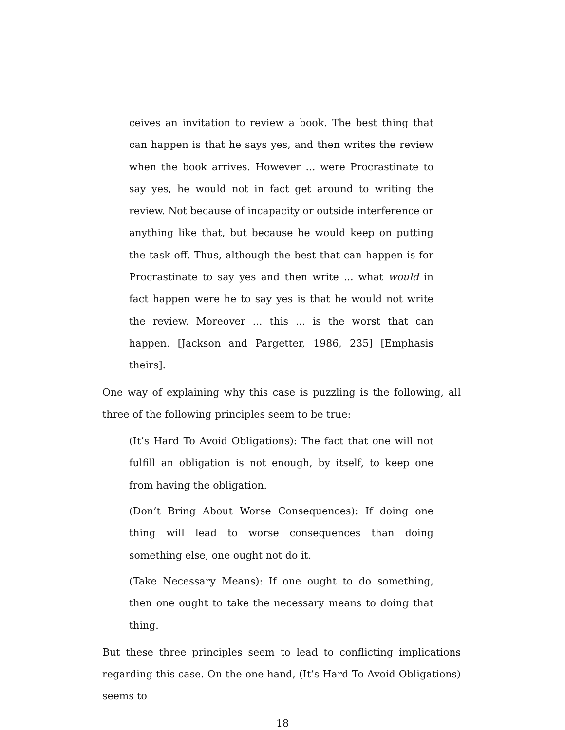ceives an invitation to review a book. The best thing that can happen is that he says yes, and then writes the review when the book arrives. However ... were Procrastinate to say yes, he would not in fact get around to writing the review. Not because of incapacity or outside interference or anything like that, but because he would keep on putting the task off. Thus, although the best that can happen is for Procrastinate to say yes and then write ... what would in fact happen were he to say yes is that he would not write the review. Moreover ... this ... is the worst that can happen. [Jackson and Pargetter, 1986, 235] [Emphasis theirs].
One way of explaining why this case is puzzling is the following, all three of the following principles seem to be true:
(It’s Hard To Avoid Obligations): The fact that one will not fulfill an obligation is not enough, by itself, to keep one from having the obligation.
(Don’t Bring About Worse Consequences): If doing one thing will lead to worse consequences than doing something else, one ought not do it.
(Take Necessary Means): If one ought to do something, then one ought to take the necessary means to doing that thing.
But these three principles seem to lead to conflicting implications regarding this case. On the one hand, (It’s Hard To Avoid Obligations) seems to
18